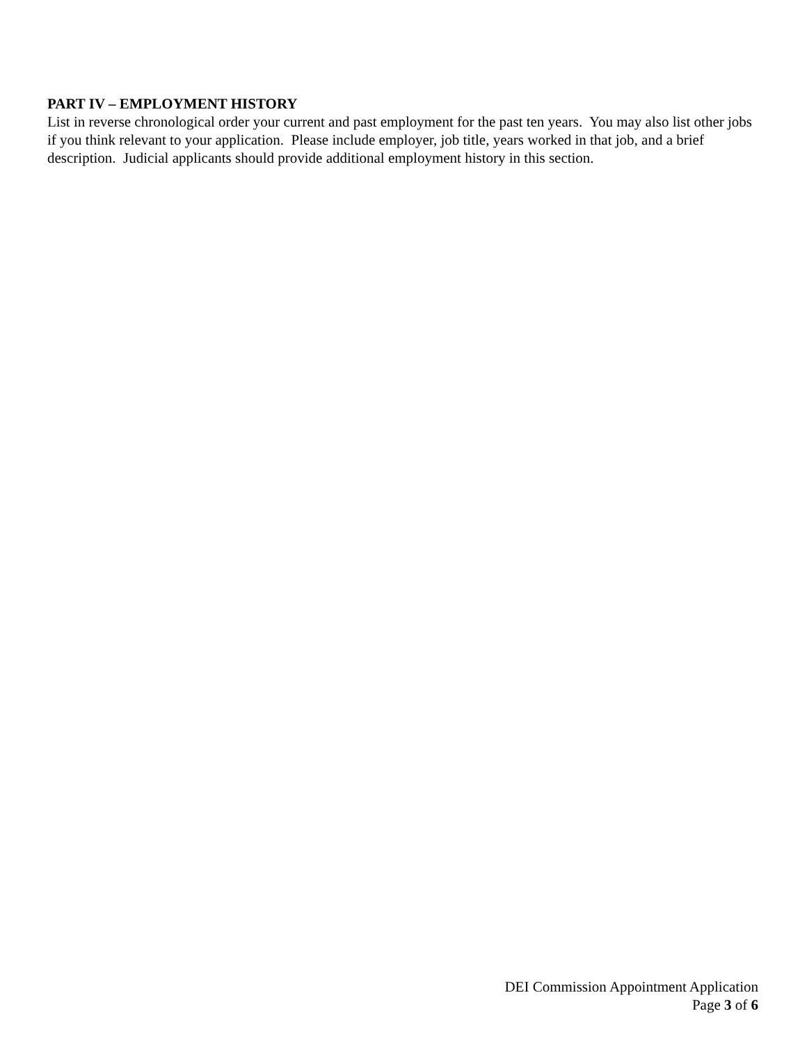PART IV – EMPLOYMENT HISTORY
List in reverse chronological order your current and past employment for the past ten years. You may also list other jobs if you think relevant to your application. Please include employer, job title, years worked in that job, and a brief description. Judicial applicants should provide additional employment history in this section.
DEI Commission Appointment Application
Page 3 of 6